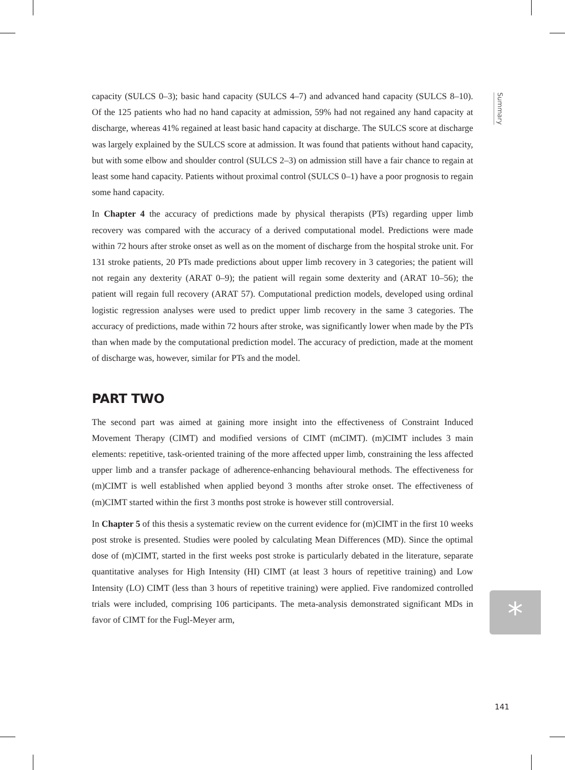Summary
capacity (SULCS 0–3); basic hand capacity (SULCS 4–7) and advanced hand capacity (SULCS 8–10). Of the 125 patients who had no hand capacity at admission, 59% had not regained any hand capacity at discharge, whereas 41% regained at least basic hand capacity at discharge. The SULCS score at discharge was largely explained by the SULCS score at admission. It was found that patients without hand capacity, but with some elbow and shoulder control (SULCS 2–3) on admission still have a fair chance to regain at least some hand capacity. Patients without proximal control (SULCS 0–1) have a poor prognosis to regain some hand capacity.
In Chapter 4 the accuracy of predictions made by physical therapists (PTs) regarding upper limb recovery was compared with the accuracy of a derived computational model. Predictions were made within 72 hours after stroke onset as well as on the moment of discharge from the hospital stroke unit. For 131 stroke patients, 20 PTs made predictions about upper limb recovery in 3 categories; the patient will not regain any dexterity (ARAT 0–9); the patient will regain some dexterity and (ARAT 10–56); the patient will regain full recovery (ARAT 57). Computational prediction models, developed using ordinal logistic regression analyses were used to predict upper limb recovery in the same 3 categories. The accuracy of predictions, made within 72 hours after stroke, was significantly lower when made by the PTs than when made by the computational prediction model. The accuracy of prediction, made at the moment of discharge was, however, similar for PTs and the model.
PART TWO
The second part was aimed at gaining more insight into the effectiveness of Constraint Induced Movement Therapy (CIMT) and modified versions of CIMT (mCIMT). (m)CIMT includes 3 main elements: repetitive, task-oriented training of the more affected upper limb, constraining the less affected upper limb and a transfer package of adherence-enhancing behavioural methods. The effectiveness for (m)CIMT is well established when applied beyond 3 months after stroke onset. The effectiveness of (m)CIMT started within the first 3 months post stroke is however still controversial.
In Chapter 5 of this thesis a systematic review on the current evidence for (m)CIMT in the first 10 weeks post stroke is presented. Studies were pooled by calculating Mean Differences (MD). Since the optimal dose of (m)CIMT, started in the first weeks post stroke is particularly debated in the literature, separate quantitative analyses for High Intensity (HI) CIMT (at least 3 hours of repetitive training) and Low Intensity (LO) CIMT (less than 3 hours of repetitive training) were applied. Five randomized controlled trials were included, comprising 106 participants. The meta-analysis demonstrated significant MDs in favor of CIMT for the Fugl-Meyer arm,
*
141